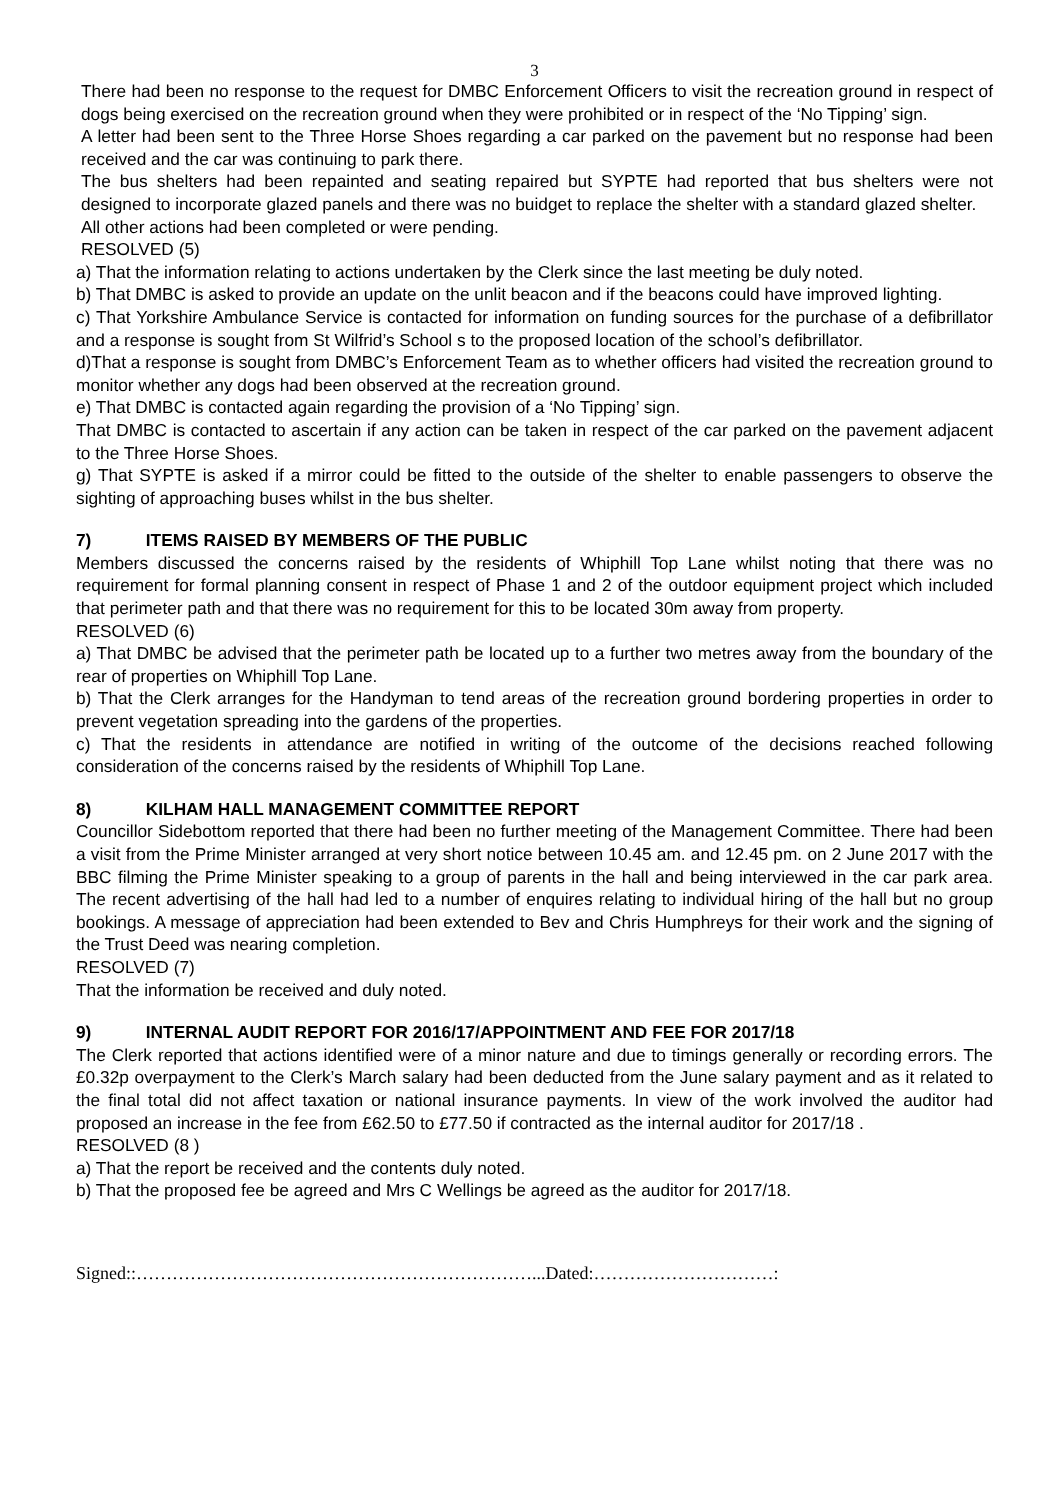3
There had been no response to the request for DMBC Enforcement Officers to visit the recreation ground in respect of dogs being exercised on the recreation ground when they were prohibited or in respect of the ‘No Tipping’ sign.
A letter had been sent to the Three Horse Shoes regarding a car parked on the pavement but no response had been received and the car was continuing to park there.
The bus shelters had been repainted and seating repaired but SYPTE had reported that bus shelters were not designed to incorporate glazed panels and there was no buidget to replace the shelter with a standard glazed shelter.
All other actions had been completed or were pending.
RESOLVED (5)
a) That the information relating to actions undertaken by the Clerk since the last meeting be duly noted.
b) That DMBC is asked to provide an update on the unlit beacon and if the beacons could have improved lighting.
c) That Yorkshire Ambulance Service is contacted for information on funding sources for the purchase of a defibrillator and a response is sought from St Wilfrid’s School s to the proposed location of the school’s defibrillator.
d)That a response is sought from DMBC’s Enforcement Team as to whether officers had visited the recreation ground to monitor whether any dogs had been observed at the recreation ground.
e) That DMBC is contacted again regarding the provision of a ‘No Tipping’ sign.
That DMBC is contacted to ascertain if any action can be taken in respect of the car parked on the pavement adjacent to the Three Horse Shoes.
g) That SYPTE is asked if a mirror could be fitted to the outside of the shelter to enable passengers to observe the sighting of approaching buses whilst in the bus shelter.
7) ITEMS RAISED BY MEMBERS OF THE PUBLIC
Members discussed the concerns raised by the residents of Whiphill Top Lane whilst noting that there was no requirement for formal planning consent in respect of Phase 1 and 2 of the outdoor equipment project which included that perimeter path and that there was no requirement for this to be located 30m away from property.
RESOLVED (6)
a) That DMBC be advised that the perimeter path be located up to a further two metres away from the boundary of the rear of properties on Whiphill Top Lane.
b) That the Clerk arranges for the Handyman to tend areas of the recreation ground bordering properties in order to prevent vegetation spreading into the gardens of the properties.
c) That the residents in attendance are notified in writing of the outcome of the decisions reached following consideration of the concerns raised by the residents of Whiphill Top Lane.
8) KILHAM HALL MANAGEMENT COMMITTEE REPORT
Councillor Sidebottom reported that there had been no further meeting of the Management Committee. There had been a visit from the Prime Minister arranged at very short notice between 10.45 am. and 12.45 pm. on 2 June 2017 with the BBC filming the Prime Minister speaking to a group of parents in the hall and being interviewed in the car park area. The recent advertising of the hall had led to a number of enquires relating to individual hiring of the hall but no group bookings. A message of appreciation had been extended to Bev and Chris Humphreys for their work and the signing of the Trust Deed was nearing completion.
RESOLVED (7)
That the information be received and duly noted.
9) INTERNAL AUDIT REPORT FOR 2016/17/APPOINTMENT AND FEE FOR 2017/18
The Clerk reported that actions identified were of a minor nature and due to timings generally or recording errors. The £0.32p overpayment to the Clerk’s March salary had been deducted from the June salary payment and as it related to the final total did not affect taxation or national insurance payments. In view of the work involved the auditor had proposed an increase in the fee from £62.50 to £77.50 if contracted as the internal auditor for 2017/18 .
RESOLVED (8 )
a) That the report be received and the contents duly noted.
b) That the proposed fee be agreed and Mrs C Wellings be agreed as the auditor for 2017/18.
Signed::…………………………………………………………...Dated:…………………………: